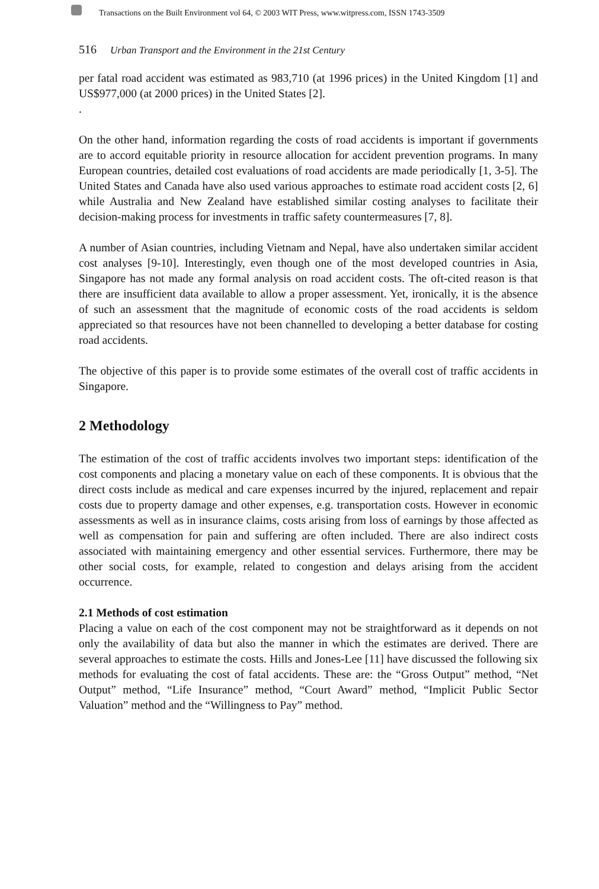Transactions on the Built Environment vol 64, © 2003 WIT Press, www.witpress.com, ISSN 1743-3509
516 Urban Transport and the Environment in the 21st Century
per fatal road accident was estimated as 983,710 (at 1996 prices) in the United Kingdom [1] and US$977,000 (at 2000 prices) in the United States [2].
.
On the other hand, information regarding the costs of road accidents is important if governments are to accord equitable priority in resource allocation for accident prevention programs. In many European countries, detailed cost evaluations of road accidents are made periodically [1, 3-5]. The United States and Canada have also used various approaches to estimate road accident costs [2, 6] while Australia and New Zealand have established similar costing analyses to facilitate their decision-making process for investments in traffic safety countermeasures [7, 8].
A number of Asian countries, including Vietnam and Nepal, have also undertaken similar accident cost analyses [9-10]. Interestingly, even though one of the most developed countries in Asia, Singapore has not made any formal analysis on road accident costs. The oft-cited reason is that there are insufficient data available to allow a proper assessment. Yet, ironically, it is the absence of such an assessment that the magnitude of economic costs of the road accidents is seldom appreciated so that resources have not been channelled to developing a better database for costing road accidents.
The objective of this paper is to provide some estimates of the overall cost of traffic accidents in Singapore.
2 Methodology
The estimation of the cost of traffic accidents involves two important steps: identification of the cost components and placing a monetary value on each of these components. It is obvious that the direct costs include as medical and care expenses incurred by the injured, replacement and repair costs due to property damage and other expenses, e.g. transportation costs. However in economic assessments as well as in insurance claims, costs arising from loss of earnings by those affected as well as compensation for pain and suffering are often included. There are also indirect costs associated with maintaining emergency and other essential services. Furthermore, there may be other social costs, for example, related to congestion and delays arising from the accident occurrence.
2.1 Methods of cost estimation
Placing a value on each of the cost component may not be straightforward as it depends on not only the availability of data but also the manner in which the estimates are derived. There are several approaches to estimate the costs. Hills and Jones-Lee [11] have discussed the following six methods for evaluating the cost of fatal accidents. These are: the “Gross Output” method, “Net Output” method, “Life Insurance” method, “Court Award” method, “Implicit Public Sector Valuation” method and the “Willingness to Pay” method.